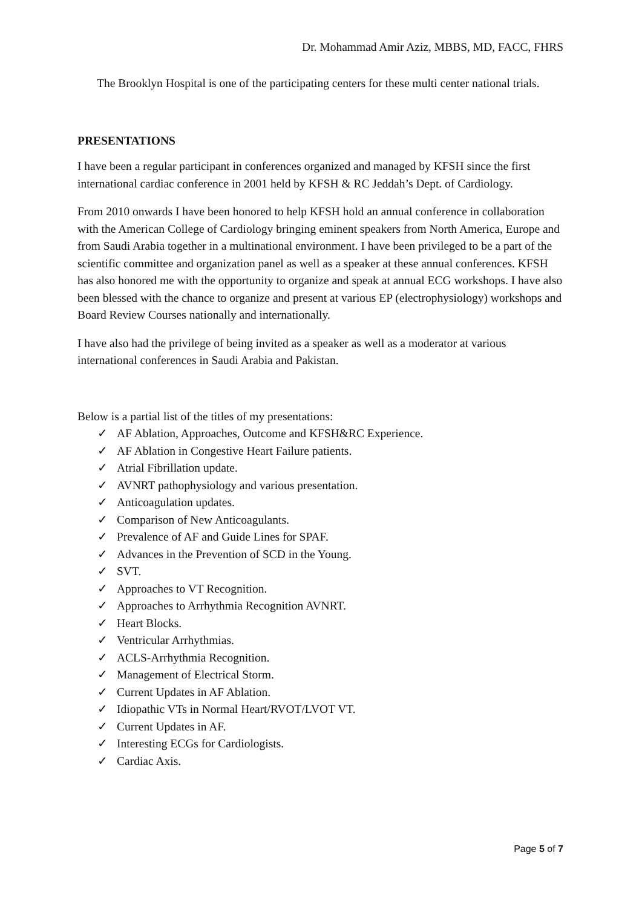Dr. Mohammad Amir Aziz, MBBS, MD, FACC, FHRS
The Brooklyn Hospital is one of the participating centers for these multi center national trials.
PRESENTATIONS
I have been a regular participant in conferences organized and managed by KFSH since the first international cardiac conference in 2001 held by KFSH & RC Jeddah’s Dept. of Cardiology.
From 2010 onwards I have been honored to help KFSH hold an annual conference in collaboration with the American College of Cardiology bringing eminent speakers from North America, Europe and from Saudi Arabia together in a multinational environment. I have been privileged to be a part of the scientific committee and organization panel as well as a speaker at these annual conferences. KFSH has also honored me with the opportunity to organize and speak at annual ECG workshops. I have also been blessed with the chance to organize and present at various EP (electrophysiology) workshops and Board Review Courses nationally and internationally.
I have also had the privilege of being invited as a speaker as well as a moderator at various international conferences in Saudi Arabia and Pakistan.
Below is a partial list of the titles of my presentations:
✓ AF Ablation, Approaches, Outcome and KFSH&RC Experience.
✓ AF Ablation in Congestive Heart Failure patients.
✓ Atrial Fibrillation update.
✓ AVNRT pathophysiology and various presentation.
✓ Anticoagulation updates.
✓ Comparison of New Anticoagulants.
✓ Prevalence of AF and Guide Lines for SPAF.
✓ Advances in the Prevention of SCD in the Young.
✓ SVT.
✓ Approaches to VT Recognition.
✓ Approaches to Arrhythmia Recognition AVNRT.
✓ Heart Blocks.
✓ Ventricular Arrhythmias.
✓ ACLS-Arrhythmia Recognition.
✓ Management of Electrical Storm.
✓ Current Updates in AF Ablation.
✓ Idiopathic VTs in Normal Heart/RVOT/LVOT VT.
✓ Current Updates in AF.
✓ Interesting ECGs for Cardiologists.
✓ Cardiac Axis.
Page 5 of 7